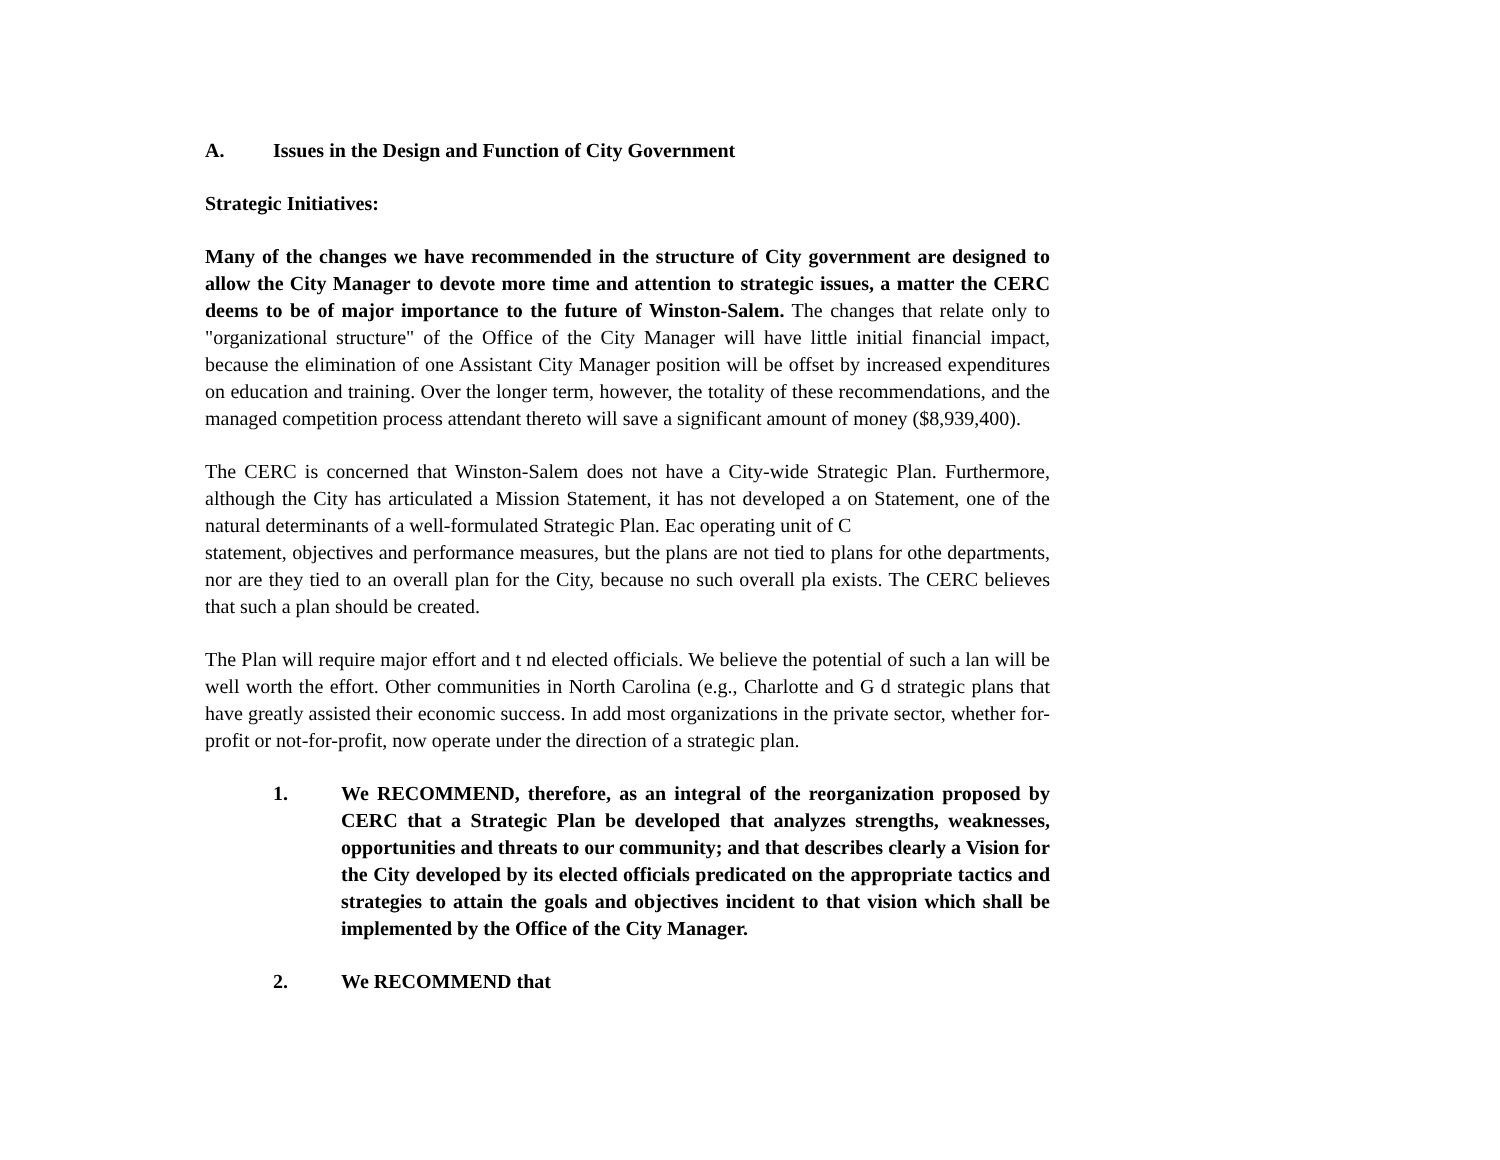A. Issues in the Design and Function of City Government
Strategic Initiatives:
Many of the changes we have recommended in the structure of City government are designed to allow the City Manager to devote more time and attention to strategic issues, a matter the CERC deems to be of major importance to the future of Winston-Salem. The changes that relate only to "organizational structure" of the Office of the City Manager will have little initial financial impact, because the elimination of one Assistant City Manager position will be offset by increased expenditures on education and training. Over the longer term, however, the totality of these recommendations, and the managed competition process attendant thereto will save a significant amount of money ($8,939,400).
The CERC is concerned that Winston-Salem does not have a City-wide Strategic Plan. Furthermore, although the City has articulated a Mission Statement, it has not developed a on Statement, one of the natural determinants of a well-formulated Strategic Plan. Eac operating unit of C
statement, objectives and performance measures, but the plans are not tied to plans for othe departments, nor are they tied to an overall plan for the City, because no such overall pla exists. The CERC believes that such a plan should be created.
The Plan will require major effort and t nd elected officials. We believe the potential of such a lan will be well worth the effort. Other communities in North Carolina (e.g., Charlotte and G d strategic plans that have greatly assisted their economic success. In add most organizations in the private sector, whether for-profit or not-for-profit, now operate under the direction of a strategic plan.
1. We RECOMMEND, therefore, as an integral of the reorganization proposed by CERC that a Strategic Plan be developed that analyzes strengths, weaknesses, opportunities and threats to our community; and that describes clearly a Vision for the City developed by its elected officials predicated on the appropriate tactics and strategies to attain the goals and objectives incident to that vision which shall be implemented by the Office of the City Manager.
2. We RECOMMEND that